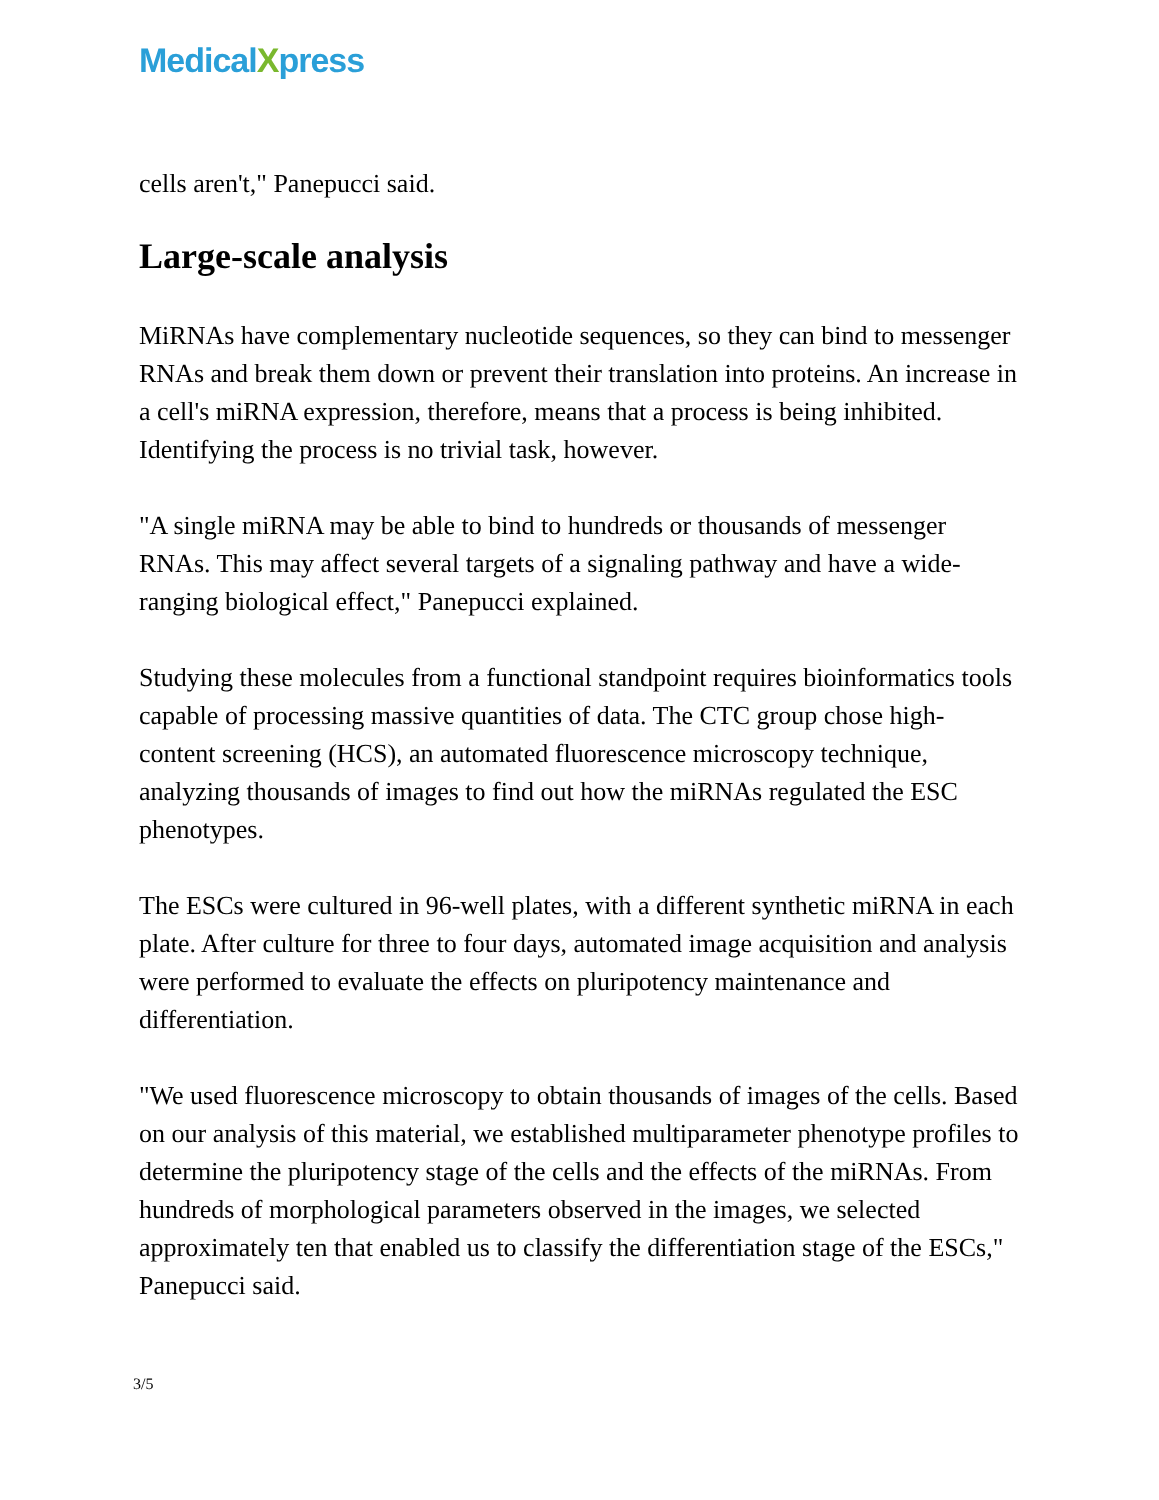MedicalXpress
cells aren't," Panepucci said.
Large-scale analysis
MiRNAs have complementary nucleotide sequences, so they can bind to messenger RNAs and break them down or prevent their translation into proteins. An increase in a cell's miRNA expression, therefore, means that a process is being inhibited. Identifying the process is no trivial task, however.
"A single miRNA may be able to bind to hundreds or thousands of messenger RNAs. This may affect several targets of a signaling pathway and have a wide-ranging biological effect," Panepucci explained.
Studying these molecules from a functional standpoint requires bioinformatics tools capable of processing massive quantities of data. The CTC group chose high-content screening (HCS), an automated fluorescence microscopy technique, analyzing thousands of images to find out how the miRNAs regulated the ESC phenotypes.
The ESCs were cultured in 96-well plates, with a different synthetic miRNA in each plate. After culture for three to four days, automated image acquisition and analysis were performed to evaluate the effects on pluripotency maintenance and differentiation.
"We used fluorescence microscopy to obtain thousands of images of the cells. Based on our analysis of this material, we established multiparameter phenotype profiles to determine the pluripotency stage of the cells and the effects of the miRNAs. From hundreds of morphological parameters observed in the images, we selected approximately ten that enabled us to classify the differentiation stage of the ESCs," Panepucci said.
3/5